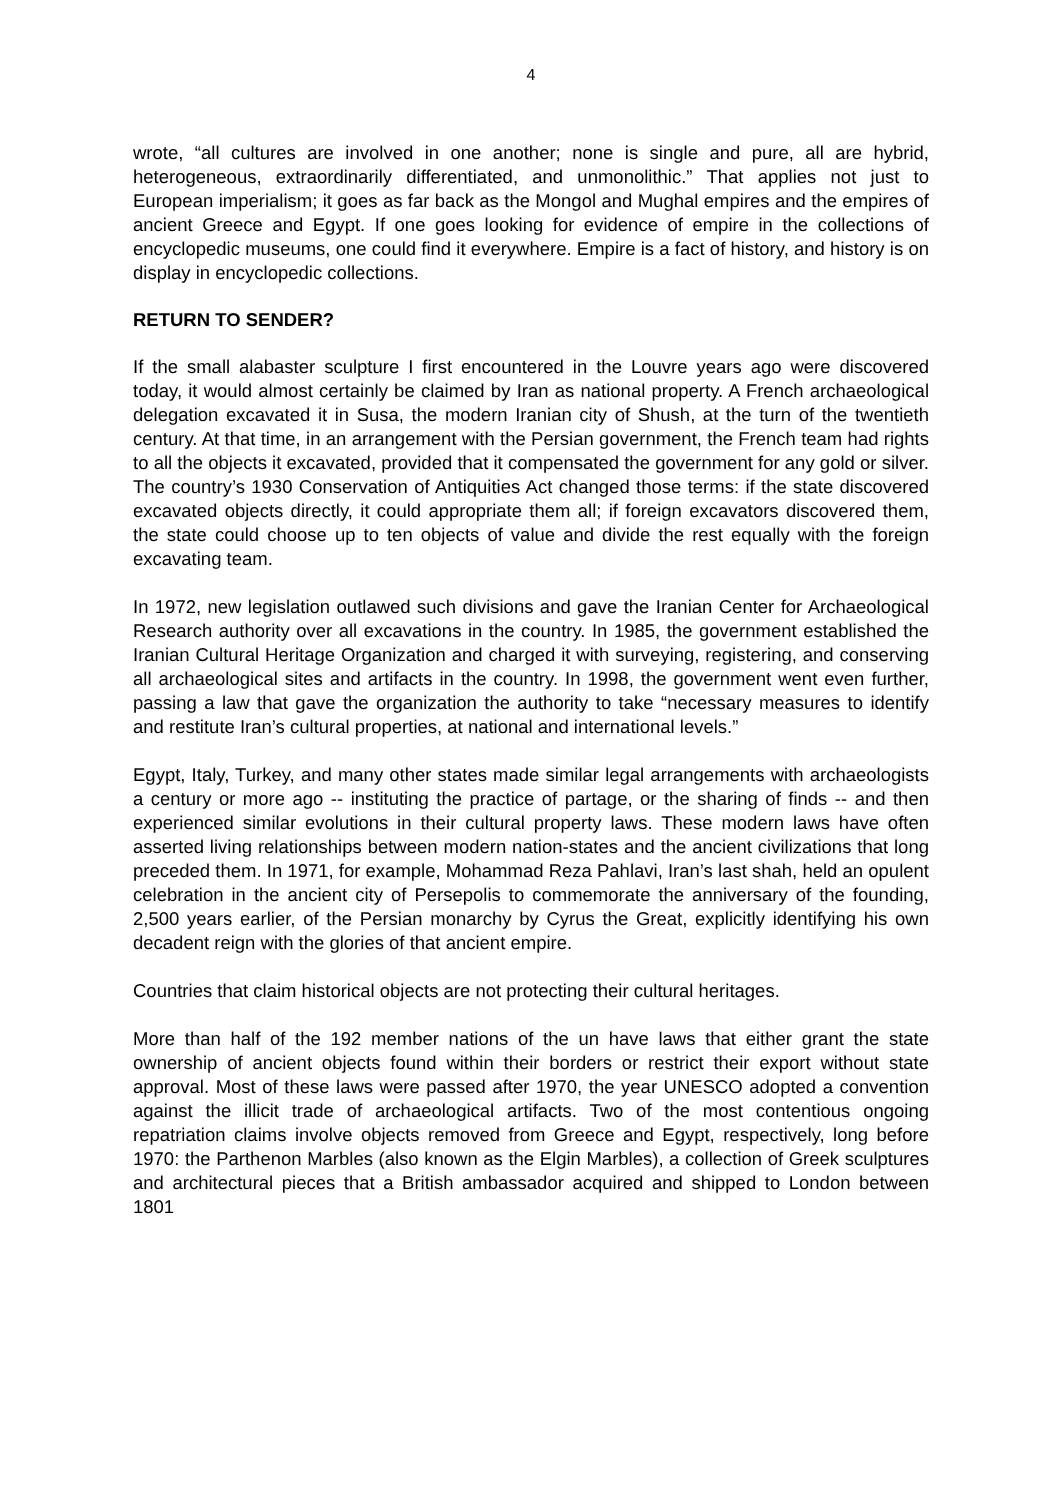4
wrote, “all cultures are involved in one another; none is single and pure, all are hybrid, heterogeneous, extraordinarily differentiated, and unmonolithic.” That applies not just to European imperialism; it goes as far back as the Mongol and Mughal empires and the empires of ancient Greece and Egypt. If one goes looking for evidence of empire in the collections of encyclopedic museums, one could find it everywhere. Empire is a fact of history, and history is on display in encyclopedic collections.
RETURN TO SENDER?
If the small alabaster sculpture I first encountered in the Louvre years ago were discovered today, it would almost certainly be claimed by Iran as national property. A French archaeological delegation excavated it in Susa, the modern Iranian city of Shush, at the turn of the twentieth century. At that time, in an arrangement with the Persian government, the French team had rights to all the objects it excavated, provided that it compensated the government for any gold or silver. The country’s 1930 Conservation of Antiquities Act changed those terms: if the state discovered excavated objects directly, it could appropriate them all; if foreign excavators discovered them, the state could choose up to ten objects of value and divide the rest equally with the foreign excavating team.
In 1972, new legislation outlawed such divisions and gave the Iranian Center for Archaeological Research authority over all excavations in the country. In 1985, the government established the Iranian Cultural Heritage Organization and charged it with surveying, registering, and conserving all archaeological sites and artifacts in the country. In 1998, the government went even further, passing a law that gave the organization the authority to take “necessary measures to identify and restitute Iran’s cultural properties, at national and international levels.”
Egypt, Italy, Turkey, and many other states made similar legal arrangements with archaeologists a century or more ago -- instituting the practice of partage, or the sharing of finds -- and then experienced similar evolutions in their cultural property laws. These modern laws have often asserted living relationships between modern nation-states and the ancient civilizations that long preceded them. In 1971, for example, Mohammad Reza Pahlavi, Iran’s last shah, held an opulent celebration in the ancient city of Persepolis to commemorate the anniversary of the founding, 2,500 years earlier, of the Persian monarchy by Cyrus the Great, explicitly identifying his own decadent reign with the glories of that ancient empire.
Countries that claim historical objects are not protecting their cultural heritages.
More than half of the 192 member nations of the un have laws that either grant the state ownership of ancient objects found within their borders or restrict their export without state approval. Most of these laws were passed after 1970, the year UNESCO adopted a convention against the illicit trade of archaeological artifacts. Two of the most contentious ongoing repatriation claims involve objects removed from Greece and Egypt, respectively, long before 1970: the Parthenon Marbles (also known as the Elgin Marbles), a collection of Greek sculptures and architectural pieces that a British ambassador acquired and shipped to London between 1801